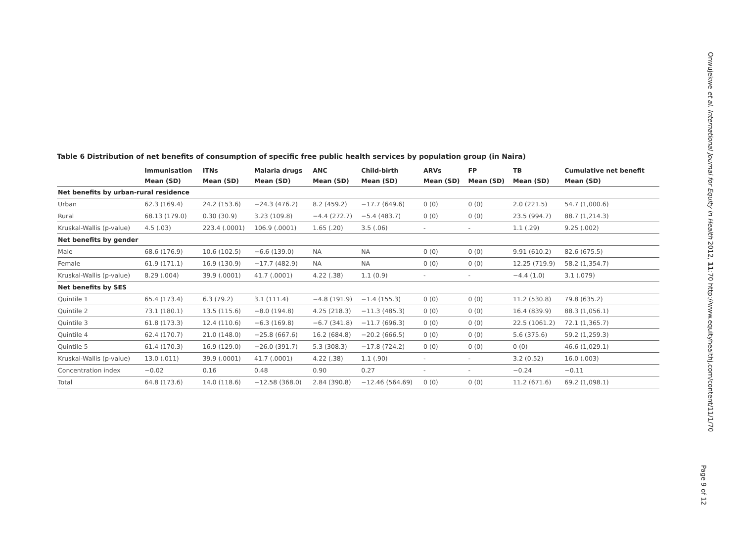Onwujekwe et al. International Journal for Equity in Health 2012, 11:70 http://www.equityhealthj.com/content/11/1/70
Table 6 Distribution of net benefits of consumption of specific free public health services by population group (in Naira)
| | Immunisation | ITNs | Malaria drugs | ANC | Child-birth | ARVs | FP | TB | Cumulative net benefit |
| --- | --- | --- | --- | --- | --- | --- | --- | --- | --- |
| | Mean (SD) | Mean (SD) | Mean (SD) | Mean (SD) | Mean (SD) | Mean (SD) | Mean (SD) | Mean (SD) | Mean (SD) |
| Net benefits by urban-rural residence | | | | | | | | | |
| Urban | 62.3 (169.4) | 24.2 (153.6) | −24.3 (476.2) | 8.2 (459.2) | −17.7 (649.6) | 0 (0) | 0 (0) | 2.0 (221.5) | 54.7 (1,000.6) |
| Rural | 68.13 (179.0) | 0.30 (30.9) | 3.23 (109.8) | −4.4 (272.7) | −5.4 (483.7) | 0 (0) | 0 (0) | 23.5 (994.7) | 88.7 (1,214.3) |
| Kruskal-Wallis (p-value) | 4.5 (.03) | 223.4 (.0001) | 106.9 (.0001) | 1.65 (.20) | 3.5 (.06) | - | - | 1.1 (.29) | 9.25 (.002) |
| Net benefits by gender | | | | | | | | | |
| Male | 68.6 (176.9) | 10.6 (102.5) | −6.6 (139.0) | NA | NA | 0 (0) | 0 (0) | 9.91 (610.2) | 82.6 (675.5) |
| Female | 61.9 (171.1) | 16.9 (130.9) | −17.7 (482.9) | NA | NA | 0 (0) | 0 (0) | 12.25 (719.9) | 58.2 (1,354.7) |
| Kruskal-Wallis (p-value) | 8.29 (.004) | 39.9 (.0001) | 41.7 (.0001) | 4.22 (.38) | 1.1 (0.9) | - | - | −4.4 (1.0) | 3.1 (.079) |
| Net benefits by SES | | | | | | | | | |
| Quintile 1 | 65.4 (173.4) | 6.3 (79.2) | 3.1 (111.4) | −4.8 (191.9) | −1.4 (155.3) | 0 (0) | 0 (0) | 11.2 (530.8) | 79.8 (635.2) |
| Quintile 2 | 73.1 (180.1) | 13.5 (115.6) | −8.0 (194.8) | 4.25 (218.3) | −11.3 (485.3) | 0 (0) | 0 (0) | 16.4 (839.9) | 88.3 (1,056.1) |
| Quintile 3 | 61.8 (173.3) | 12.4 (110.6) | −6.3 (169.8) | −6.7 (341.8) | −11.7 (696.3) | 0 (0) | 0 (0) | 22.5 (1061.2) | 72.1 (1,365.7) |
| Quintile 4 | 62.4 (170.7) | 21.0 (148.0) | −25.8 (667.6) | 16.2 (684.8) | −20.2 (666.5) | 0 (0) | 0 (0) | 5.6 (375.6) | 59.2 (1,259.3) |
| Quintile 5 | 61.4 (170.3) | 16.9 (129.0) | −26.0 (391.7) | 5.3 (308.3) | −17.8 (724.2) | 0 (0) | 0 (0) | 0 (0) | 46.6 (1,029.1) |
| Kruskal-Wallis (p-value) | 13.0 (.011) | 39.9 (.0001) | 41.7 (.0001) | 4.22 (.38) | 1.1 (.90) | - | - | 3.2 (0.52) | 16.0 (.003) |
| Concentration index | −0.02 | 0.16 | 0.48 | 0.90 | 0.27 | - | - | −0.24 | −0.11 |
| Total | 64.8 (173.6) | 14.0 (118.6) | −12.58 (368.0) | 2.84 (390.8) | −12.46 (564.69) | 0 (0) | 0 (0) | 11.2 (671.6) | 69.2 (1,098.1) |
Page 9 of 12